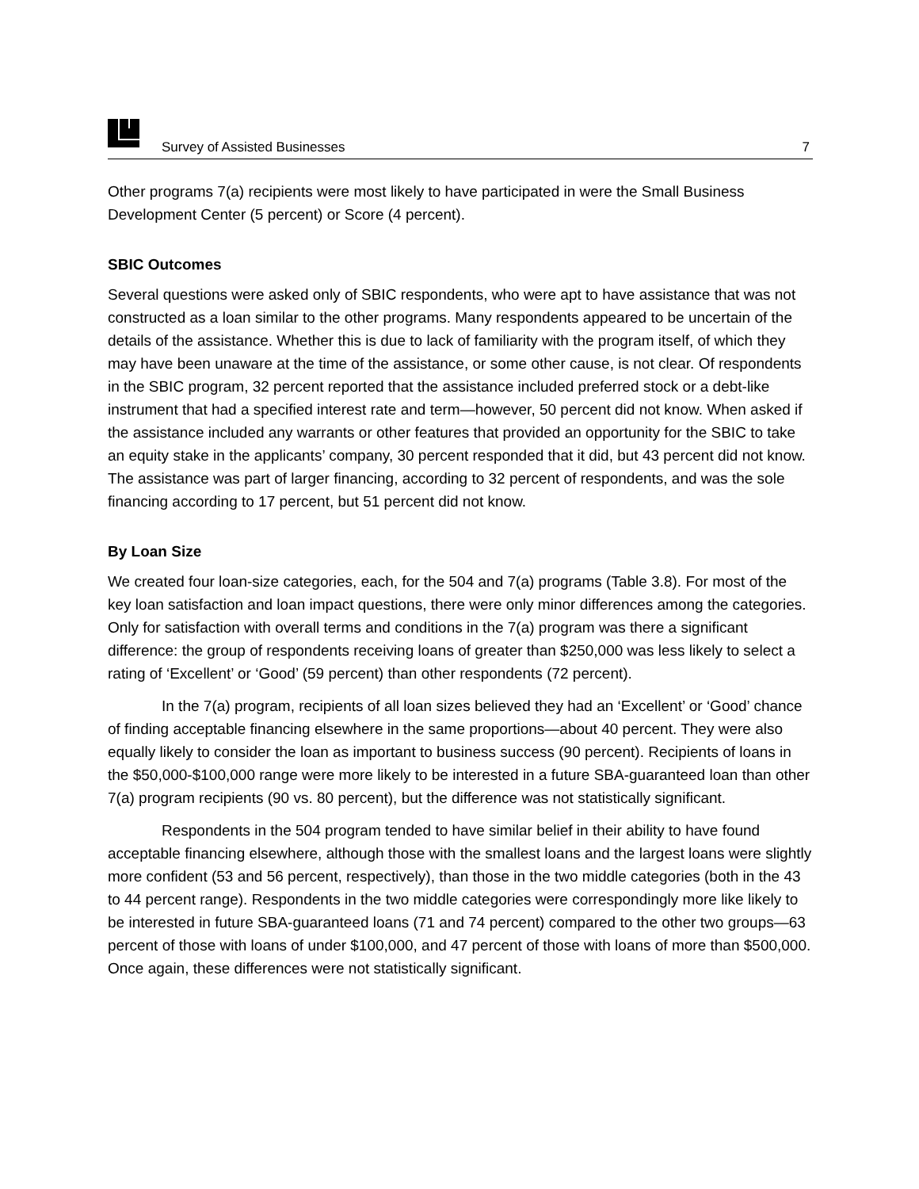Survey of Assisted Businesses 7
Other programs 7(a) recipients were most likely to have participated in were the Small Business Development Center (5 percent) or Score (4 percent).
SBIC Outcomes
Several questions were asked only of SBIC respondents, who were apt to have assistance that was not constructed as a loan similar to the other programs. Many respondents appeared to be uncertain of the details of the assistance. Whether this is due to lack of familiarity with the program itself, of which they may have been unaware at the time of the assistance, or some other cause, is not clear. Of respondents in the SBIC program, 32 percent reported that the assistance included preferred stock or a debt-like instrument that had a specified interest rate and term—however, 50 percent did not know. When asked if the assistance included any warrants or other features that provided an opportunity for the SBIC to take an equity stake in the applicants’ company, 30 percent responded that it did, but 43 percent did not know. The assistance was part of larger financing, according to 32 percent of respondents, and was the sole financing according to 17 percent, but 51 percent did not know.
By Loan Size
We created four loan-size categories, each, for the 504 and 7(a) programs (Table 3.8). For most of the key loan satisfaction and loan impact questions, there were only minor differences among the categories. Only for satisfaction with overall terms and conditions in the 7(a) program was there a significant difference: the group of respondents receiving loans of greater than $250,000 was less likely to select a rating of ‘Excellent’ or ‘Good’ (59 percent) than other respondents (72 percent).
In the 7(a) program, recipients of all loan sizes believed they had an ‘Excellent’ or ‘Good’ chance of finding acceptable financing elsewhere in the same proportions—about 40 percent. They were also equally likely to consider the loan as important to business success (90 percent). Recipients of loans in the $50,000-$100,000 range were more likely to be interested in a future SBA-guaranteed loan than other 7(a) program recipients (90 vs. 80 percent), but the difference was not statistically significant.
Respondents in the 504 program tended to have similar belief in their ability to have found acceptable financing elsewhere, although those with the smallest loans and the largest loans were slightly more confident (53 and 56 percent, respectively), than those in the two middle categories (both in the 43 to 44 percent range). Respondents in the two middle categories were correspondingly more like likely to be interested in future SBA-guaranteed loans (71 and 74 percent) compared to the other two groups—63 percent of those with loans of under $100,000, and 47 percent of those with loans of more than $500,000. Once again, these differences were not statistically significant.